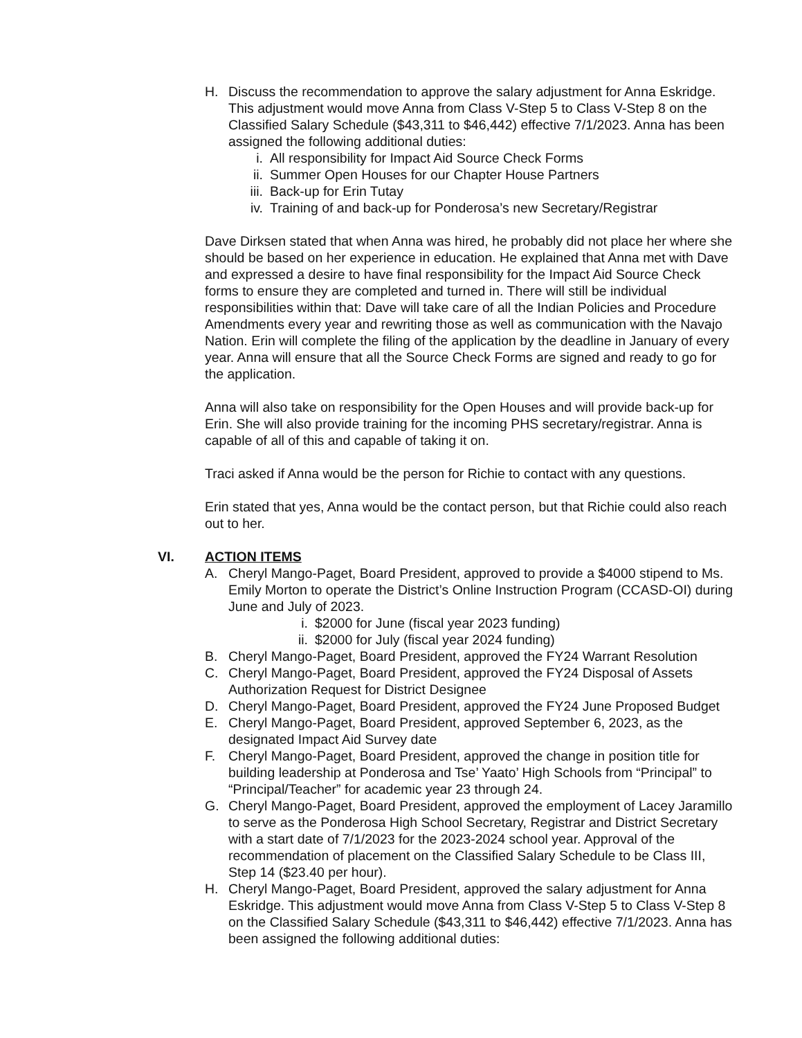H. Discuss the recommendation to approve the salary adjustment for Anna Eskridge. This adjustment would move Anna from Class V-Step 5 to Class V-Step 8 on the Classified Salary Schedule ($43,311 to $46,442) effective 7/1/2023. Anna has been assigned the following additional duties:
i. All responsibility for Impact Aid Source Check Forms
ii. Summer Open Houses for our Chapter House Partners
iii. Back-up for Erin Tutay
iv. Training of and back-up for Ponderosa’s new Secretary/Registrar
Dave Dirksen stated that when Anna was hired, he probably did not place her where she should be based on her experience in education. He explained that Anna met with Dave and expressed a desire to have final responsibility for the Impact Aid Source Check forms to ensure they are completed and turned in. There will still be individual responsibilities within that: Dave will take care of all the Indian Policies and Procedure Amendments every year and rewriting those as well as communication with the Navajo Nation. Erin will complete the filing of the application by the deadline in January of every year. Anna will ensure that all the Source Check Forms are signed and ready to go for the application.
Anna will also take on responsibility for the Open Houses and will provide back-up for Erin. She will also provide training for the incoming PHS secretary/registrar. Anna is capable of all of this and capable of taking it on.
Traci asked if Anna would be the person for Richie to contact with any questions.
Erin stated that yes, Anna would be the contact person, but that Richie could also reach out to her.
VI. ACTION ITEMS
A. Cheryl Mango-Paget, Board President, approved to provide a $4000 stipend to Ms. Emily Morton to operate the District’s Online Instruction Program (CCASD-OI) during June and July of 2023.
i. $2000 for June (fiscal year 2023 funding)
ii. $2000 for July (fiscal year 2024 funding)
B. Cheryl Mango-Paget, Board President, approved the FY24 Warrant Resolution
C. Cheryl Mango-Paget, Board President, approved the FY24 Disposal of Assets Authorization Request for District Designee
D. Cheryl Mango-Paget, Board President, approved the FY24 June Proposed Budget
E. Cheryl Mango-Paget, Board President, approved September 6, 2023, as the designated Impact Aid Survey date
F. Cheryl Mango-Paget, Board President, approved the change in position title for building leadership at Ponderosa and Tse’ Yaato’ High Schools from “Principal” to “Principal/Teacher” for academic year 23 through 24.
G. Cheryl Mango-Paget, Board President, approved the employment of Lacey Jaramillo to serve as the Ponderosa High School Secretary, Registrar and District Secretary with a start date of 7/1/2023 for the 2023-2024 school year. Approval of the recommendation of placement on the Classified Salary Schedule to be Class III, Step 14 ($23.40 per hour).
H. Cheryl Mango-Paget, Board President, approved the salary adjustment for Anna Eskridge. This adjustment would move Anna from Class V-Step 5 to Class V-Step 8 on the Classified Salary Schedule ($43,311 to $46,442) effective 7/1/2023. Anna has been assigned the following additional duties: